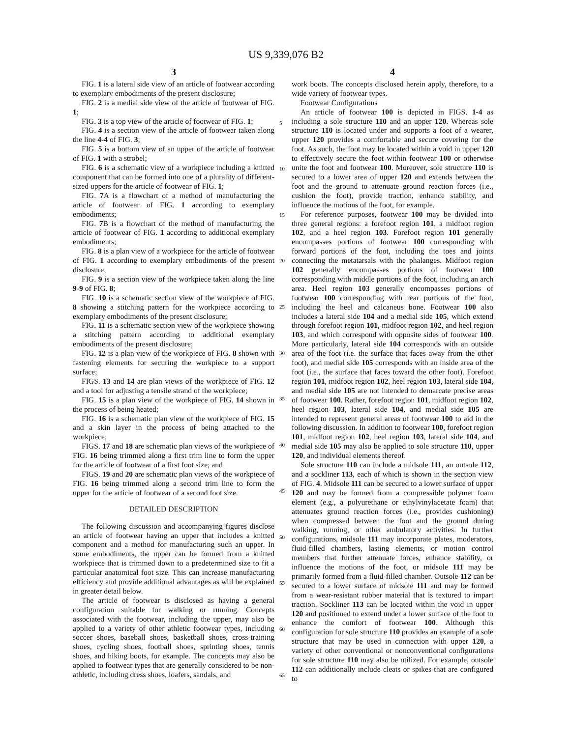US 9,339,076 B2
3
FIG. 1 is a lateral side view of an article of footwear according to exemplary embodiments of the present disclosure;
FIG. 2 is a medial side view of the article of footwear of FIG. 1;
FIG. 3 is a top view of the article of footwear of FIG. 1;
FIG. 4 is a section view of the article of footwear taken along the line 4-4 of FIG. 3;
FIG. 5 is a bottom view of an upper of the article of footwear of FIG. 1 with a strobel;
FIG. 6 is a schematic view of a workpiece including a knitted component that can be formed into one of a plurality of different-sized uppers for the article of footwear of FIG. 1;
FIG. 7 A is a flowchart of a method of manufacturing the article of footwear of FIG. 1 according to exemplary embodiments;
FIG. 7 B is a flowchart of the method of manufacturing the article of footwear of FIG. 1 according to additional exemplary embodiments;
FIG. 8 is a plan view of a workpiece for the article of footwear of FIG. 1 according to exemplary embodiments of the present disclosure;
FIG. 9 is a section view of the workpiece taken along the line 9-9 of FIG. 8;
FIG. 10 is a schematic section view of the workpiece of FIG. 8 showing a stitching pattern for the workpiece according to exemplary embodiments of the present disclosure;
FIG. 11 is a schematic section view of the workpiece showing a stitching pattern according to additional exemplary embodiments of the present disclosure;
FIG. 12 is a plan view of the workpiece of FIG. 8 shown with fastening elements for securing the workpiece to a support surface;
FIGS. 13 and 14 are plan views of the workpiece of FIG. 12 and a tool for adjusting a tensile strand of the workpiece;
FIG. 15 is a plan view of the workpiece of FIG. 14 shown in the process of being heated;
FIG. 16 is a schematic plan view of the workpiece of FIG. 15 and a skin layer in the process of being attached to the workpiece;
FIGS. 17 and 18 are schematic plan views of the workpiece of FIG. 16 being trimmed along a first trim line to form the upper for the article of footwear of a first foot size; and
FIGS. 19 and 20 are schematic plan views of the workpiece of FIG. 16 being trimmed along a second trim line to form the upper for the article of footwear of a second foot size.
DETAILED DESCRIPTION
The following discussion and accompanying figures disclose an article of footwear having an upper that includes a knitted component and a method for manufacturing such an upper. In some embodiments, the upper can be formed from a knitted workpiece that is trimmed down to a predetermined size to fit a particular anatomical foot size. This can increase manufacturing efficiency and provide additional advantages as will be explained in greater detail below.
The article of footwear is disclosed as having a general configuration suitable for walking or running. Concepts associated with the footwear, including the upper, may also be applied to a variety of other athletic footwear types, including soccer shoes, baseball shoes, basketball shoes, cross-training shoes, cycling shoes, football shoes, sprinting shoes, tennis shoes, and hiking boots, for example. The concepts may also be applied to footwear types that are generally considered to be non-athletic, including dress shoes, loafers, sandals, and
4
work boots. The concepts disclosed herein apply, therefore, to a wide variety of footwear types.
Footwear Configurations
An article of footwear 100 is depicted in FIGS. 1-4 as including a sole structure 110 and an upper 120. Whereas sole structure 110 is located under and supports a foot of a wearer, upper 120 provides a comfortable and secure covering for the foot. As such, the foot may be located within a void in upper 120 to effectively secure the foot within footwear 100 or otherwise unite the foot and footwear 100. Moreover, sole structure 110 is secured to a lower area of upper 120 and extends between the foot and the ground to attenuate ground reaction forces (i.e., cushion the foot), provide traction, enhance stability, and influence the motions of the foot, for example.
For reference purposes, footwear 100 may be divided into three general regions: a forefoot region 101, a midfoot region 102, and a heel region 103. Forefoot region 101 generally encompasses portions of footwear 100 corresponding with forward portions of the foot, including the toes and joints connecting the metatarsals with the phalanges. Midfoot region 102 generally encompasses portions of footwear 100 corresponding with middle portions of the foot, including an arch area. Heel region 103 generally encompasses portions of footwear 100 corresponding with rear portions of the foot, including the heel and calcaneus bone. Footwear 100 also includes a lateral side 104 and a medial side 105, which extend through forefoot region 101, midfoot region 102, and heel region 103, and which correspond with opposite sides of footwear 100. More particularly, lateral side 104 corresponds with an outside area of the foot (i.e. the surface that faces away from the other foot), and medial side 105 corresponds with an inside area of the foot (i.e., the surface that faces toward the other foot). Forefoot region 101, midfoot region 102, heel region 103, lateral side 104, and medial side 105 are not intended to demarcate precise areas of footwear 100. Rather, forefoot region 101, midfoot region 102, heel region 103, lateral side 104, and medial side 105 are intended to represent general areas of footwear 100 to aid in the following discussion. In addition to footwear 100, forefoot region 101, midfoot region 102, heel region 103, lateral side 104, and medial side 105 may also be applied to sole structure 110, upper 120, and individual elements thereof.
Sole structure 110 can include a midsole 111, an outsole 112, and a sockliner 113, each of which is shown in the section view of FIG. 4. Midsole 111 can be secured to a lower surface of upper 120 and may be formed from a compressible polymer foam element (e.g., a polyurethane or ethylvinylacetate foam) that attenuates ground reaction forces (i.e., provides cushioning) when compressed between the foot and the ground during walking, running, or other ambulatory activities. In further configurations, midsole 111 may incorporate plates, moderators, fluid-filled chambers, lasting elements, or motion control members that further attenuate forces, enhance stability, or influence the motions of the foot, or midsole 111 may be primarily formed from a fluid-filled chamber. Outsole 112 can be secured to a lower surface of midsole 111 and may be formed from a wear-resistant rubber material that is textured to impart traction. Sockliner 113 can be located within the void in upper 120 and positioned to extend under a lower surface of the foot to enhance the comfort of footwear 100. Although this configuration for sole structure 110 provides an example of a sole structure that may be used in connection with upper 120, a variety of other conventional or nonconventional configurations for sole structure 110 may also be utilized. For example, outsole 112 can additionally include cleats or spikes that are configured to
5
10
15
20
25
30
35
40
45
50
55
60
65